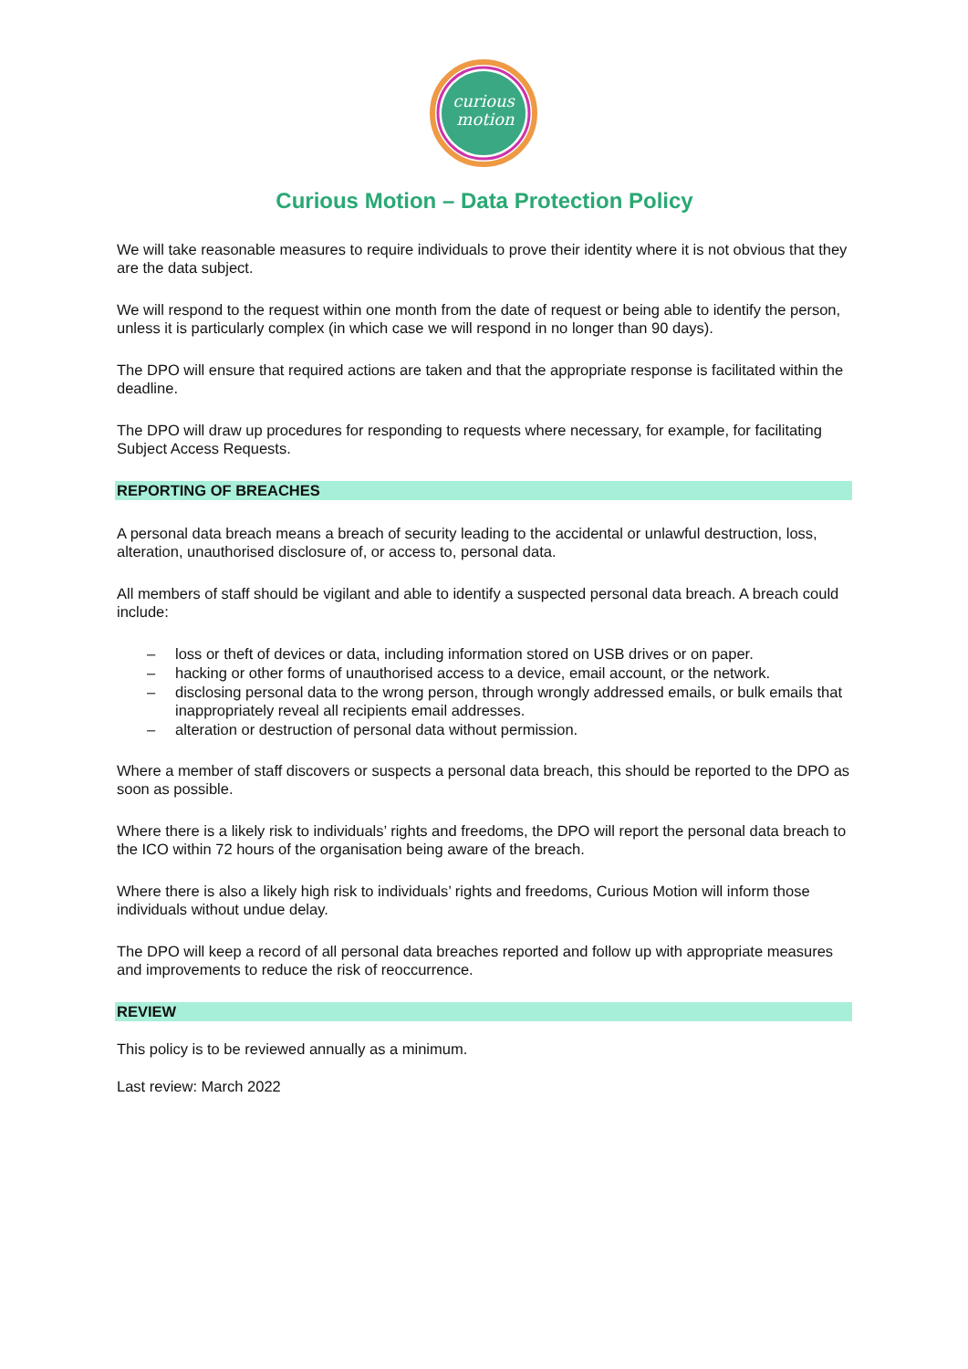curious
motion
Curious Motion – Data Protection Policy
We will take reasonable measures to require individuals to prove their identity where it is not obvious that they are the data subject.
We will respond to the request within one month from the date of request or being able to identify the person, unless it is particularly complex (in which case we will respond in no longer than 90 days).
The DPO will ensure that required actions are taken and that the appropriate response is facilitated within the deadline.
The DPO will draw up procedures for responding to requests where necessary, for example, for facilitating Subject Access Requests.
REPORTING OF BREACHES
A personal data breach means a breach of security leading to the accidental or unlawful destruction, loss, alteration, unauthorised disclosure of, or access to, personal data.
All members of staff should be vigilant and able to identify a suspected personal data breach. A breach could include:
– loss or theft of devices or data, including information stored on USB drives or on paper.
– hacking or other forms of unauthorised access to a device, email account, or the network.
– disclosing personal data to the wrong person, through wrongly addressed emails, or bulk emails that inappropriately reveal all recipients email addresses.
– alteration or destruction of personal data without permission.
Where a member of staff discovers or suspects a personal data breach, this should be reported to the DPO as soon as possible.
Where there is a likely risk to individuals’ rights and freedoms, the DPO will report the personal data breach to the ICO within 72 hours of the organisation being aware of the breach.
Where there is also a likely high risk to individuals’ rights and freedoms, Curious Motion will inform those individuals without undue delay.
The DPO will keep a record of all personal data breaches reported and follow up with appropriate measures and improvements to reduce the risk of reoccurrence.
REVIEW
This policy is to be reviewed annually as a minimum.
Last review: March 2022